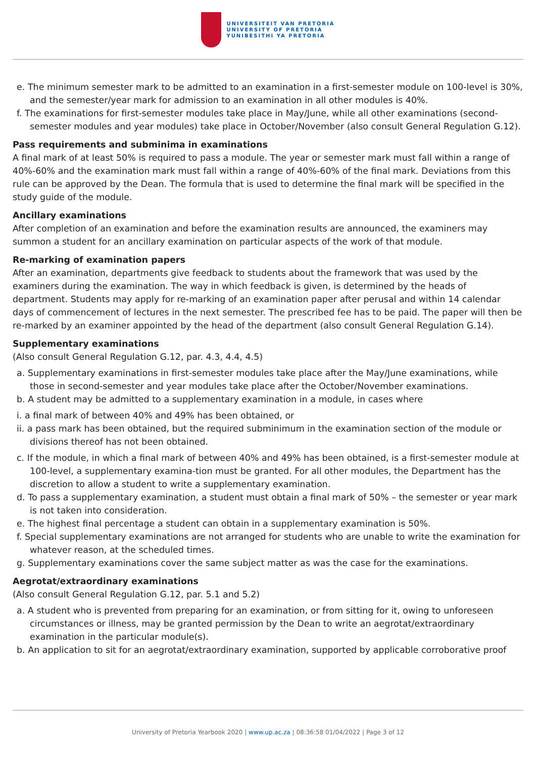UNIVERSITEIT VAN PRETORIA
UNIVERSITY OF PRETORIA
YUNIBESITHI YA PRETORIA
e. The minimum semester mark to be admitted to an examination in a first-semester module on 100-level is 30%, and the semester/year mark for admission to an examination in all other modules is 40%.
f. The examinations for first-semester modules take place in May/June, while all other examinations (second-semester modules and year modules) take place in October/November (also consult General Regulation G.12).
Pass requirements and subminima in examinations
A final mark of at least 50% is required to pass a module. The year or semester mark must fall within a range of 40%-60% and the examination mark must fall within a range of 40%-60% of the final mark. Deviations from this rule can be approved by the Dean. The formula that is used to determine the final mark will be specified in the study guide of the module.
Ancillary examinations
After completion of an examination and before the examination results are announced, the examiners may summon a student for an ancillary examination on particular aspects of the work of that module.
Re-marking of examination papers
After an examination, departments give feedback to students about the framework that was used by the examiners during the examination. The way in which feedback is given, is determined by the heads of department. Students may apply for re-marking of an examination paper after perusal and within 14 calendar days of commencement of lectures in the next semester. The prescribed fee has to be paid. The paper will then be re-marked by an examiner appointed by the head of the department (also consult General Regulation G.14).
Supplementary examinations
(Also consult General Regulation G.12, par. 4.3, 4.4, 4.5)
a. Supplementary examinations in first-semester modules take place after the May/June examinations, while those in second-semester and year modules take place after the October/November examinations.
b. A student may be admitted to a supplementary examination in a module, in cases where
i. a final mark of between 40% and 49% has been obtained, or
ii. a pass mark has been obtained, but the required subminimum in the examination section of the module or divisions thereof has not been obtained.
c. If the module, in which a final mark of between 40% and 49% has been obtained, is a first-semester module at 100-level, a supplementary examina-tion must be granted. For all other modules, the Department has the discretion to allow a student to write a supplementary examination.
d. To pass a supplementary examination, a student must obtain a final mark of 50% – the semester or year mark is not taken into consideration.
e. The highest final percentage a student can obtain in a supplementary examination is 50%.
f. Special supplementary examinations are not arranged for students who are unable to write the examination for whatever reason, at the scheduled times.
g. Supplementary examinations cover the same subject matter as was the case for the examinations.
Aegrotat/extraordinary examinations
(Also consult General Regulation G.12, par. 5.1 and 5.2)
a. A student who is prevented from preparing for an examination, or from sitting for it, owing to unforeseen circumstances or illness, may be granted permission by the Dean to write an aegrotat/extraordinary examination in the particular module(s).
b. An application to sit for an aegrotat/extraordinary examination, supported by applicable corroborative proof
University of Pretoria Yearbook 2020 | www.up.ac.za | 08:36:58 01/04/2022 | Page 3 of 12